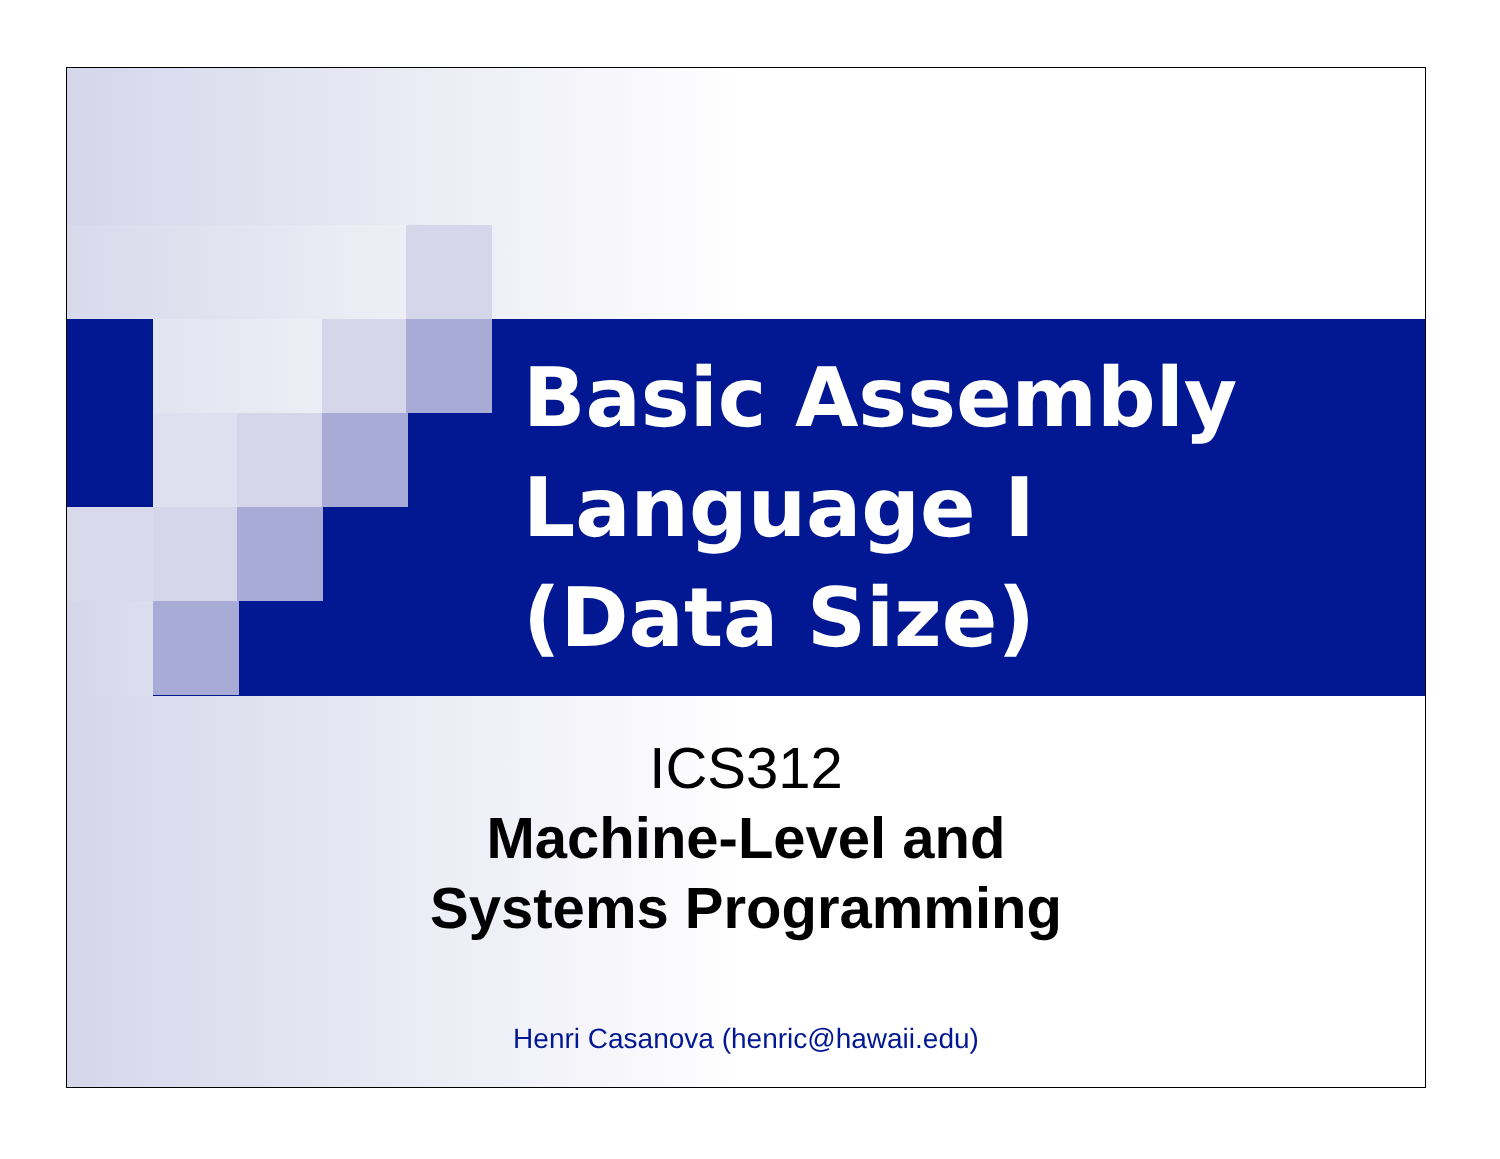Basic Assembly
Language I
(Data Size)
ICS312
Machine-Level and
Systems Programming
Henri Casanova (henric@hawaii.edu)